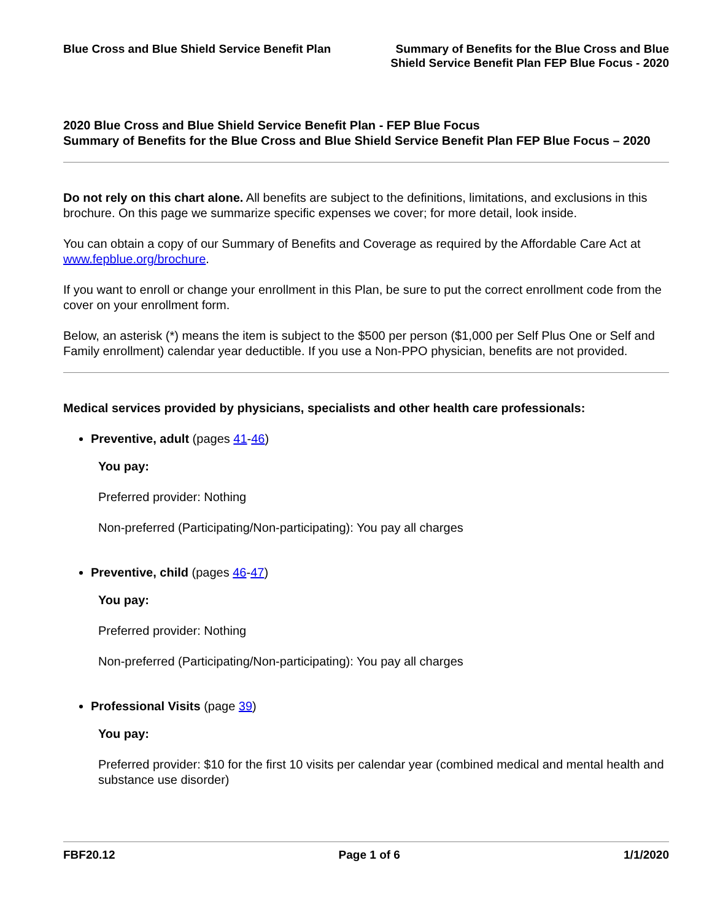Blue Cross and Blue Shield Service Benefit Plan
Summary of Benefits for the Blue Cross and Blue
Shield Service Benefit Plan FEP Blue Focus - 2020
2020 Blue Cross and Blue Shield Service Benefit Plan - FEP Blue Focus
Summary of Benefits for the Blue Cross and Blue Shield Service Benefit Plan FEP Blue Focus – 2020
Do not rely on this chart alone. All benefits are subject to the definitions, limitations, and exclusions in this brochure. On this page we summarize specific expenses we cover; for more detail, look inside.
You can obtain a copy of our Summary of Benefits and Coverage as required by the Affordable Care Act at www.fepblue.org/brochure.
If you want to enroll or change your enrollment in this Plan, be sure to put the correct enrollment code from the cover on your enrollment form.
Below, an asterisk (*) means the item is subject to the $500 per person ($1,000 per Self Plus One or Self and Family enrollment) calendar year deductible. If you use a Non-PPO physician, benefits are not provided.
Medical services provided by physicians, specialists and other health care professionals:
Preventive, adult (pages 41-46)
You pay:
Preferred provider: Nothing
Non-preferred (Participating/Non-participating): You pay all charges
Preventive, child (pages 46-47)
You pay:
Preferred provider: Nothing
Non-preferred (Participating/Non-participating): You pay all charges
Professional Visits (page 39)
You pay:
Preferred provider: $10 for the first 10 visits per calendar year (combined medical and mental health and substance use disorder)
FBF20.12 Page 1 of 6 1/1/2020